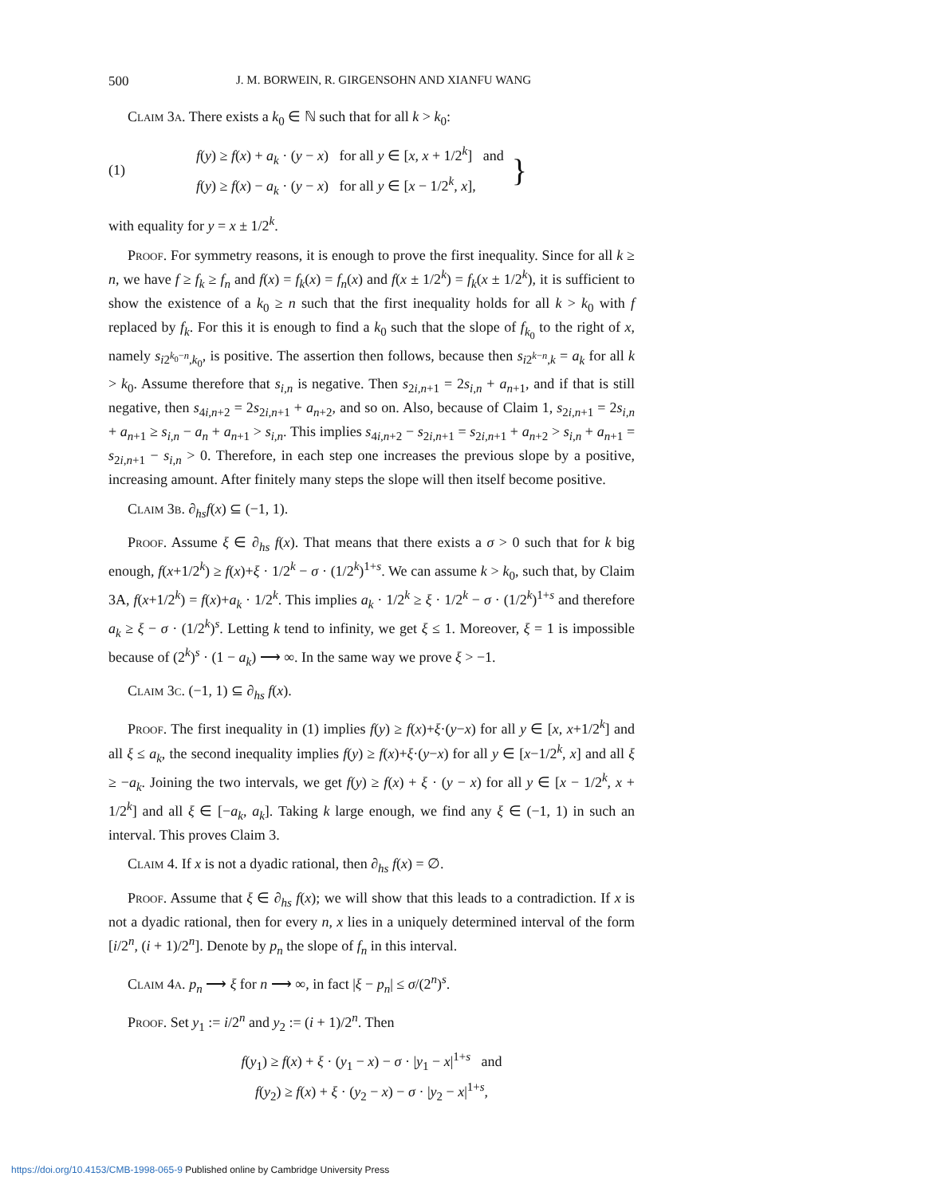500 J. M. BORWEIN, R. GIRGENSOHN AND XIANFU WANG
Claim 3a. There exists a k<sub>0</sub> ∈ ℕ such that for all k > k<sub>0</sub>:
(1)
f(y) ≥ f(x) + a<sub>k</sub> · (y − x) for all y ∈ [x, x + 1/2<sup>k</sup>] and
f(y) ≥ f(x) − a<sub>k</sub> · (y − x) for all y ∈ [x − 1/2<sup>k</sup>, x],
}
with equality for y = x ± 1/2<sup>k</sup>.
Proof. For symmetry reasons, it is enough to prove the first inequality. Since for all k ≥ n, we have f ≥ f<sub>k</sub> ≥ f<sub>n</sub> and f(x) = f<sub>k</sub>(x) = f<sub>n</sub>(x) and f(x ± 1/2<sup>k</sup>) = f<sub>k</sub>(x ± 1/2<sup>k</sup>), it is sufficient to show the existence of a k<sub>0</sub> ≥ n such that the first inequality holds for all k > k<sub>0</sub> with f replaced by f<sub>k</sub>. For this it is enough to find a k<sub>0</sub> such that the slope of f<sub>k<sub>0</sub></sub> to the right of x, namely s<sub>i2<sup>k<sub>0</sub>−n</sup>,k<sub>0</sub></sub>, is positive. The assertion then follows, because then s<sub>i2<sup>k−n</sup>,k</sub> = a<sub>k</sub> for all k > k<sub>0</sub>. Assume therefore that s<sub>i,n</sub> is negative. Then s<sub>2i,n+1</sub> = 2s<sub>i,n</sub> + a<sub>n+1</sub>, and if that is still negative, then s<sub>4i,n+2</sub> = 2s<sub>2i,n+1</sub> + a<sub>n+2</sub>, and so on. Also, because of Claim 1, s<sub>2i,n+1</sub> = 2s<sub>i,n</sub> + a<sub>n+1</sub> ≥ s<sub>i,n</sub> − a<sub>n</sub> + a<sub>n+1</sub> > s<sub>i,n</sub>. This implies s<sub>4i,n+2</sub> − s<sub>2i,n+1</sub> = s<sub>2i,n+1</sub> + a<sub>n+2</sub> > s<sub>i,n</sub> + a<sub>n+1</sub> = s<sub>2i,n+1</sub> − s<sub>i,n</sub> > 0. Therefore, in each step one increases the previous slope by a positive, increasing amount. After finitely many steps the slope will then itself become positive.
Claim 3b. ∂<sub>hs</sub>f(x) ⊆ (−1, 1).
Proof. Assume ξ ∈ ∂<sub>hs</sub> f(x). That means that there exists a σ > 0 such that for k big enough, f(x+1/2<sup>k</sup>) ≥ f(x)+ξ · 1/2<sup>k</sup> − σ · (1/2<sup>k</sup>)<sup>1+s</sup>. We can assume k > k<sub>0</sub>, such that, by Claim 3A, f(x+1/2<sup>k</sup>) = f(x)+a<sub>k</sub> · 1/2<sup>k</sup>. This implies a<sub>k</sub> · 1/2<sup>k</sup> ≥ ξ · 1/2<sup>k</sup> − σ · (1/2<sup>k</sup>)<sup>1+s</sup> and therefore a<sub>k</sub> ≥ ξ − σ · (1/2<sup>k</sup>)<sup>s</sup>. Letting k tend to infinity, we get ξ ≤ 1. Moreover, ξ = 1 is impossible because of (2<sup>k</sup>)<sup>s</sup> · (1 − a<sub>k</sub>) ⟶ ∞. In the same way we prove ξ > −1.
Claim 3c. (−1, 1) ⊆ ∂<sub>hs</sub> f(x).
Proof. The first inequality in (1) implies f(y) ≥ f(x)+ξ·(y−x) for all y ∈ [x, x+1/2<sup>k</sup>] and all ξ ≤ a<sub>k</sub>, the second inequality implies f(y) ≥ f(x)+ξ·(y−x) for all y ∈ [x−1/2<sup>k</sup>, x] and all ξ ≥ −a<sub>k</sub>. Joining the two intervals, we get f(y) ≥ f(x) + ξ · (y − x) for all y ∈ [x − 1/2<sup>k</sup>, x + 1/2<sup>k</sup>] and all ξ ∈ [−a<sub>k</sub>, a<sub>k</sub>]. Taking k large enough, we find any ξ ∈ (−1, 1) in such an interval. This proves Claim 3.
Claim 4. If x is not a dyadic rational, then ∂<sub>hs</sub> f(x) = ∅.
Proof. Assume that ξ ∈ ∂<sub>hs</sub> f(x); we will show that this leads to a contradiction. If x is not a dyadic rational, then for every n, x lies in a uniquely determined interval of the form [i/2<sup>n</sup>, (i + 1)/2<sup>n</sup>]. Denote by p<sub>n</sub> the slope of f<sub>n</sub> in this interval.
Claim 4a. p<sub>n</sub> ⟶ ξ for n ⟶ ∞, in fact |ξ − p<sub>n</sub>| ≤ σ/(2<sup>n</sup>)<sup>s</sup>.
Proof. Set y<sub>1</sub> := i/2<sup>n</sup> and y<sub>2</sub> := (i + 1)/2<sup>n</sup>. Then
f(y<sub>1</sub>) ≥ f(x) + ξ · (y<sub>1</sub> − x) − σ · |y<sub>1</sub> − x|<sup>1+s</sup> and
f(y<sub>2</sub>) ≥ f(x) + ξ · (y<sub>2</sub> − x) − σ · |y<sub>2</sub> − x|<sup>1+s</sup>,
https://doi.org/10.4153/CMB-1998-065-9 Published online by Cambridge University Press